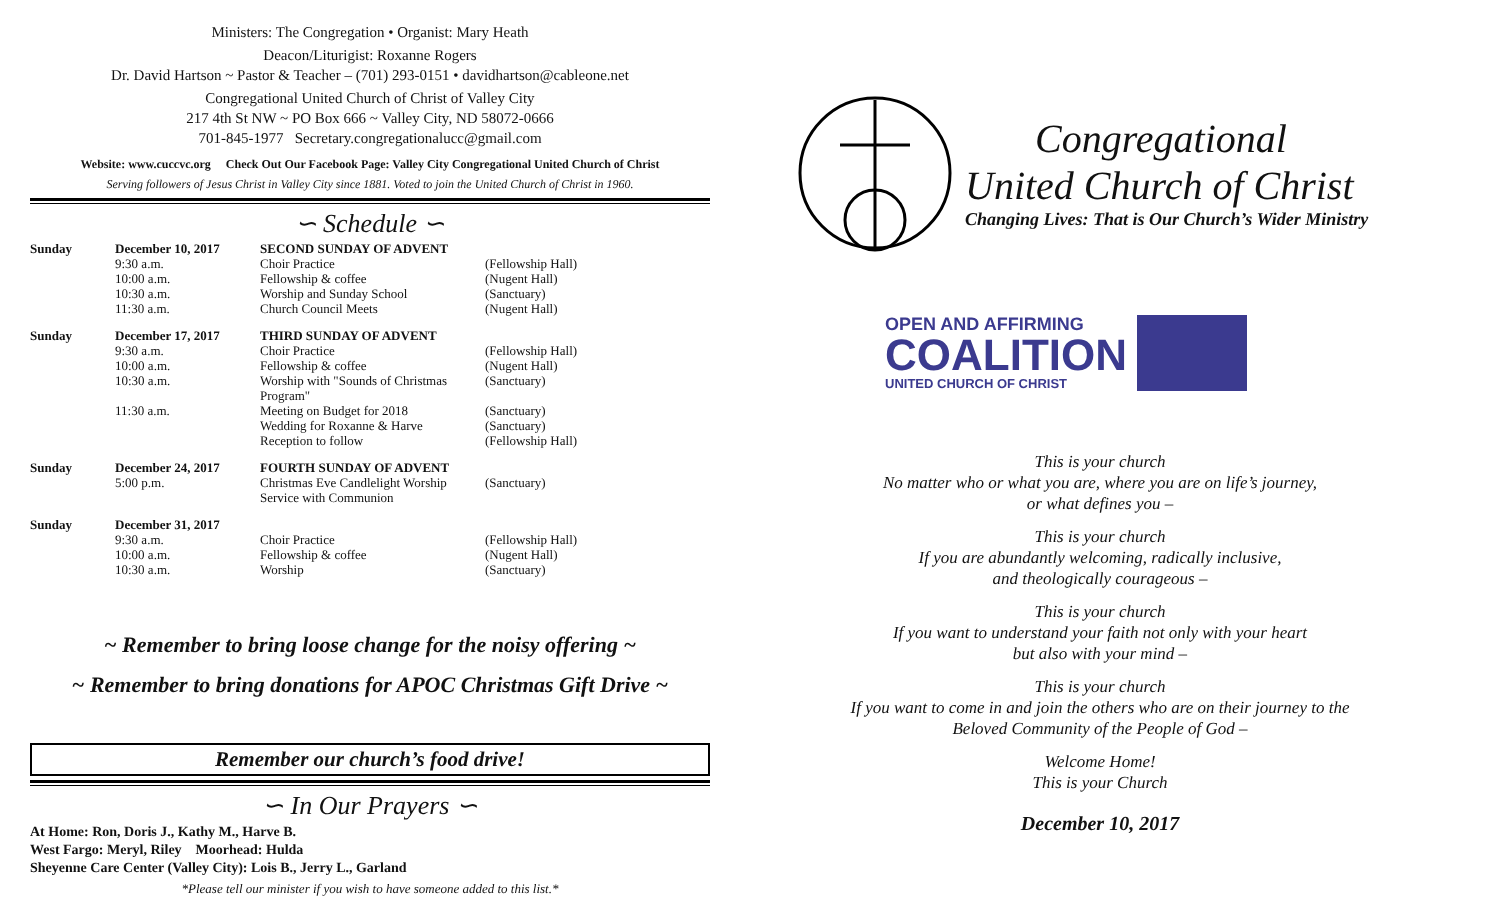Ministers: The Congregation • Organist: Mary Heath
Deacon/Liturigist: Roxanne Rogers
Dr. David Hartson ~ Pastor & Teacher – (701) 293-0151 • davidhartson@cableone.net
Congregational United Church of Christ of Valley City
217 4th St NW ~ PO Box 666 ~ Valley City, ND 58072-0666
701-845-1977 Secretary.congregationalucc@gmail.com
Website: www.cuccvc.org Check Out Our Facebook Page: Valley City Congregational United Church of Christ
Serving followers of Jesus Christ in Valley City since 1881. Voted to join the United Church of Christ in 1960.
∽ Schedule ∽
| Sunday | December 10, 2017 | SECOND SUNDAY OF ADVENT | |
| | 9:30 a.m. | Choir Practice | (Fellowship Hall) |
| | 10:00 a.m. | Fellowship & coffee | (Nugent Hall) |
| | 10:30 a.m. | Worship and Sunday School | (Sanctuary) |
| | 11:30 a.m. | Church Council Meets | (Nugent Hall) |
| Sunday | December 17, 2017 | THIRD SUNDAY OF ADVENT | |
| | 9:30 a.m. | Choir Practice | (Fellowship Hall) |
| | 10:00 a.m. | Fellowship & coffee | (Nugent Hall) |
| | 10:30 a.m. | Worship with "Sounds of Christmas Program" | (Sanctuary) |
| | 11:30 a.m. | Meeting on Budget for 2018 | (Sanctuary) |
| | | Wedding for Roxanne & Harve | (Sanctuary) |
| | | Reception to follow | (Fellowship Hall) |
| Sunday | December 24, 2017 | FOURTH SUNDAY OF ADVENT | |
| | 5:00 p.m. | Christmas Eve Candlelight Worship Service with Communion | (Sanctuary) |
| Sunday | December 31, 2017 | | |
| | 9:30 a.m. | Choir Practice | (Fellowship Hall) |
| | 10:00 a.m. | Fellowship & coffee | (Nugent Hall) |
| | 10:30 a.m. | Worship | (Sanctuary) |
~ Remember to bring loose change for the noisy offering ~
~ Remember to bring donations for APOC Christmas Gift Drive ~
Remember our church’s food drive!
∽ In Our Prayers ∽
At Home: Ron, Doris J., Kathy M., Harve B.
West Fargo: Meryl, Riley Moorhead: Hulda
Sheyenne Care Center (Valley City): Lois B., Jerry L., Garland
*Please tell our minister if you wish to have someone added to this list.*
Congregational
United Church of Christ
Changing Lives: That is Our Church’s Wider Ministry
OPEN AND AFFIRMING
COALITION
UNITED CHURCH OF CHRIST
This is your church
No matter who or what you are, where you are on life’s journey,
or what defines you –
This is your church
If you are abundantly welcoming, radically inclusive,
and theologically courageous –
This is your church
If you want to understand your faith not only with your heart
but also with your mind –
This is your church
If you want to come in and join the others who are on their journey to the
Beloved Community of the People of God –
Welcome Home!
This is your Church
December 10, 2017